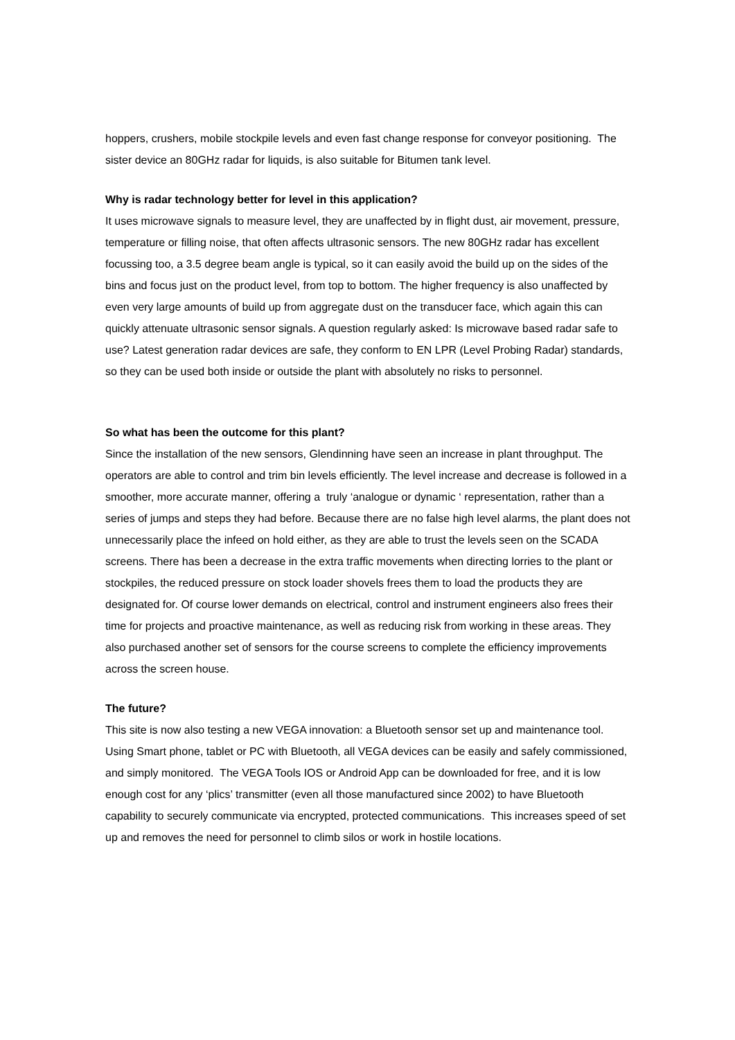hoppers, crushers, mobile stockpile levels and even fast change response for conveyor positioning. The sister device an 80GHz radar for liquids, is also suitable for Bitumen tank level.
Why is radar technology better for level in this application?
It uses microwave signals to measure level, they are unaffected by in flight dust, air movement, pressure, temperature or filling noise, that often affects ultrasonic sensors. The new 80GHz radar has excellent focussing too, a 3.5 degree beam angle is typical, so it can easily avoid the build up on the sides of the bins and focus just on the product level, from top to bottom. The higher frequency is also unaffected by even very large amounts of build up from aggregate dust on the transducer face, which again this can quickly attenuate ultrasonic sensor signals. A question regularly asked: Is microwave based radar safe to use? Latest generation radar devices are safe, they conform to EN LPR (Level Probing Radar) standards, so they can be used both inside or outside the plant with absolutely no risks to personnel.
So what has been the outcome for this plant?
Since the installation of the new sensors, Glendinning have seen an increase in plant throughput. The operators are able to control and trim bin levels efficiently. The level increase and decrease is followed in a smoother, more accurate manner, offering a truly ‘analogue or dynamic ‘ representation, rather than a series of jumps and steps they had before. Because there are no false high level alarms, the plant does not unnecessarily place the infeed on hold either, as they are able to trust the levels seen on the SCADA screens. There has been a decrease in the extra traffic movements when directing lorries to the plant or stockpiles, the reduced pressure on stock loader shovels frees them to load the products they are designated for. Of course lower demands on electrical, control and instrument engineers also frees their time for projects and proactive maintenance, as well as reducing risk from working in these areas. They also purchased another set of sensors for the course screens to complete the efficiency improvements across the screen house.
The future?
This site is now also testing a new VEGA innovation: a Bluetooth sensor set up and maintenance tool. Using Smart phone, tablet or PC with Bluetooth, all VEGA devices can be easily and safely commissioned, and simply monitored. The VEGA Tools IOS or Android App can be downloaded for free, and it is low enough cost for any ‘plics’ transmitter (even all those manufactured since 2002) to have Bluetooth capability to securely communicate via encrypted, protected communications. This increases speed of set up and removes the need for personnel to climb silos or work in hostile locations.